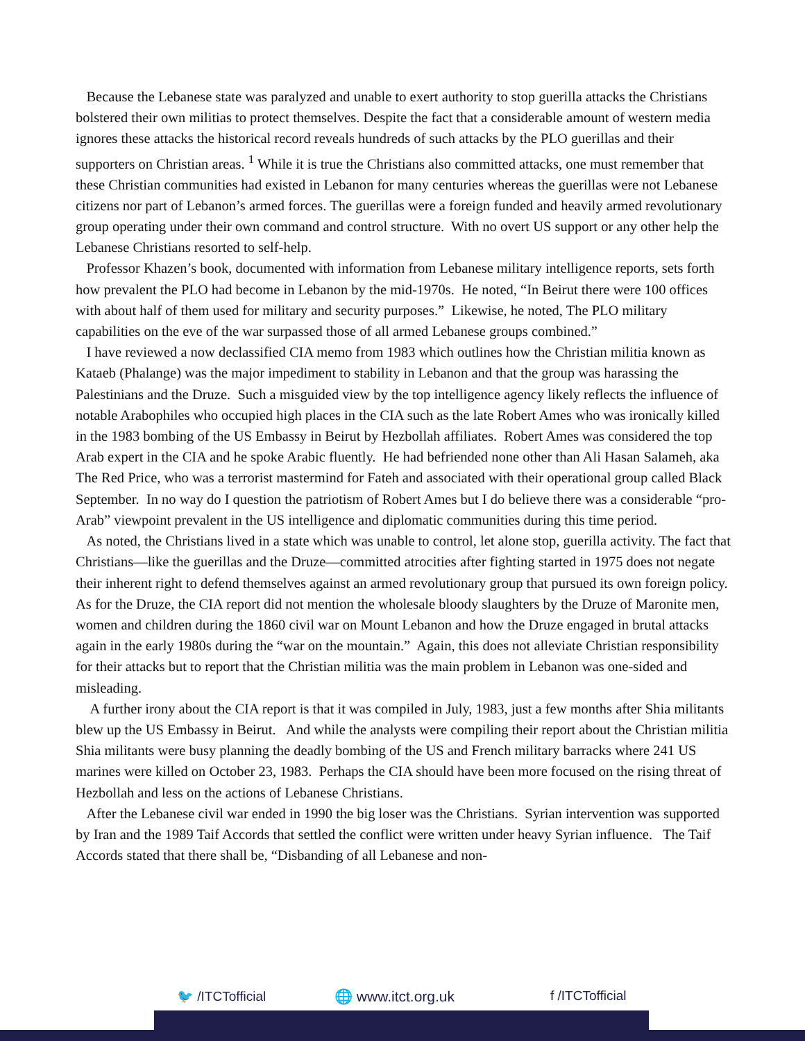Because the Lebanese state was paralyzed and unable to exert authority to stop guerilla attacks the Christians bolstered their own militias to protect themselves. Despite the fact that a considerable amount of western media ignores these attacks the historical record reveals hundreds of such attacks by the PLO guerillas and their supporters on Christian areas. <sup>1</sup> While it is true the Christians also committed attacks, one must remember that these Christian communities had existed in Lebanon for many centuries whereas the guerillas were not Lebanese citizens nor part of Lebanon’s armed forces. The guerillas were a foreign funded and heavily armed revolutionary group operating under their own command and control structure. With no overt US support or any other help the Lebanese Christians resorted to self-help.
Professor Khazen’s book, documented with information from Lebanese military intelligence reports, sets forth how prevalent the PLO had become in Lebanon by the mid-1970s. He noted, “In Beirut there were 100 offices with about half of them used for military and security purposes.” Likewise, he noted, The PLO military capabilities on the eve of the war surpassed those of all armed Lebanese groups combined.”
I have reviewed a now declassified CIA memo from 1983 which outlines how the Christian militia known as Kataeb (Phalange) was the major impediment to stability in Lebanon and that the group was harassing the Palestinians and the Druze. Such a misguided view by the top intelligence agency likely reflects the influence of notable Arabophiles who occupied high places in the CIA such as the late Robert Ames who was ironically killed in the 1983 bombing of the US Embassy in Beirut by Hezbollah affiliates. Robert Ames was considered the top Arab expert in the CIA and he spoke Arabic fluently. He had befriended none other than Ali Hasan Salameh, aka The Red Price, who was a terrorist mastermind for Fateh and associated with their operational group called Black September. In no way do I question the patriotism of Robert Ames but I do believe there was a considerable “pro-Arab” viewpoint prevalent in the US intelligence and diplomatic communities during this time period.
As noted, the Christians lived in a state which was unable to control, let alone stop, guerilla activity. The fact that Christians—like the guerillas and the Druze—committed atrocities after fighting started in 1975 does not negate their inherent right to defend themselves against an armed revolutionary group that pursued its own foreign policy. As for the Druze, the CIA report did not mention the wholesale bloody slaughters by the Druze of Maronite men, women and children during the 1860 civil war on Mount Lebanon and how the Druze engaged in brutal attacks again in the early 1980s during the “war on the mountain.” Again, this does not alleviate Christian responsibility for their attacks but to report that the Christian militia was the main problem in Lebanon was one-sided and misleading.
A further irony about the CIA report is that it was compiled in July, 1983, just a few months after Shia militants blew up the US Embassy in Beirut. And while the analysts were compiling their report about the Christian militia Shia militants were busy planning the deadly bombing of the US and French military barracks where 241 US marines were killed on October 23, 1983. Perhaps the CIA should have been more focused on the rising threat of Hezbollah and less on the actions of Lebanese Christians.
After the Lebanese civil war ended in 1990 the big loser was the Christians. Syrian intervention was supported by Iran and the 1989 Taif Accords that settled the conflict were written under heavy Syrian influence. The Taif Accords stated that there shall be, “Disbanding of all Lebanese and non-
🐦 /ITCTofficial 🌐 www.itct.org.uk f /ITCTofficial